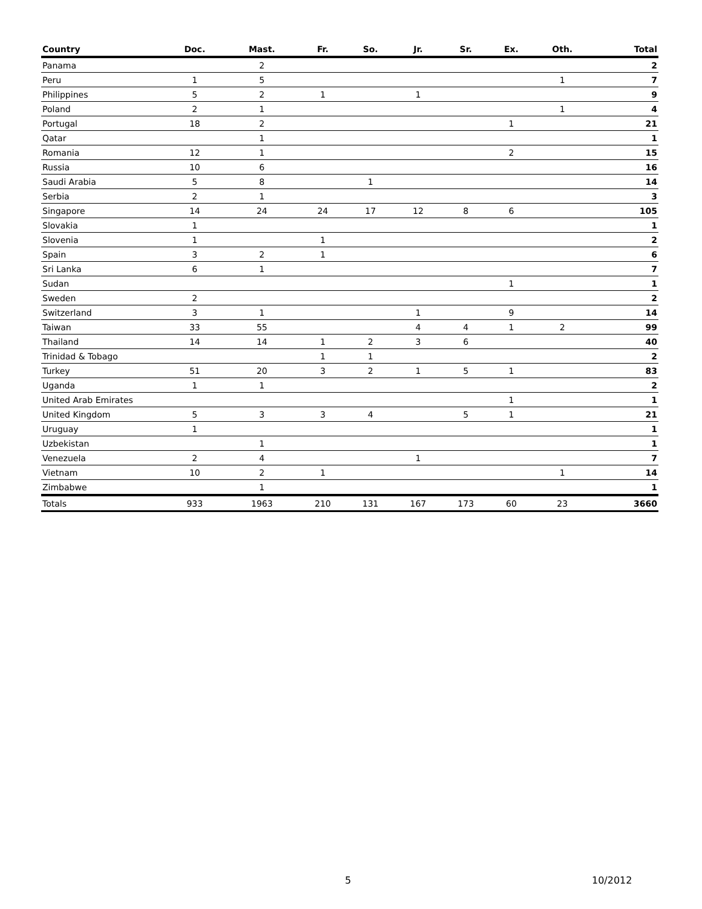| Country | Doc. | Mast. | Fr. | So. | Jr. | Sr. | Ex. | Oth. | Total |
| --- | --- | --- | --- | --- | --- | --- | --- | --- | --- |
| Panama | | 2 | | | | | | | 2 |
| Peru | 1 | 5 | | | | | | 1 | 7 |
| Philippines | 5 | 2 | 1 | | 1 | | | | 9 |
| Poland | 2 | 1 | | | | | | 1 | 4 |
| Portugal | 18 | 2 | | | | | 1 | | 21 |
| Qatar | | 1 | | | | | | | 1 |
| Romania | 12 | 1 | | | | | 2 | | 15 |
| Russia | 10 | 6 | | | | | | | 16 |
| Saudi Arabia | 5 | 8 | | 1 | | | | | 14 |
| Serbia | 2 | 1 | | | | | | | 3 |
| Singapore | 14 | 24 | 24 | 17 | 12 | 8 | 6 | | 105 |
| Slovakia | 1 | | | | | | | | 1 |
| Slovenia | 1 | | 1 | | | | | | 2 |
| Spain | 3 | 2 | 1 | | | | | | 6 |
| Sri Lanka | 6 | 1 | | | | | | | 7 |
| Sudan | | | | | | | 1 | | 1 |
| Sweden | 2 | | | | | | | | 2 |
| Switzerland | 3 | 1 | | | 1 | | 9 | | 14 |
| Taiwan | 33 | 55 | | | 4 | 4 | 1 | 2 | 99 |
| Thailand | 14 | 14 | 1 | 2 | 3 | 6 | | | 40 |
| Trinidad & Tobago | | | 1 | 1 | | | | | 2 |
| Turkey | 51 | 20 | 3 | 2 | 1 | 5 | 1 | | 83 |
| Uganda | 1 | 1 | | | | | | | 2 |
| United Arab Emirates | | | | | | | 1 | | 1 |
| United Kingdom | 5 | 3 | 3 | 4 | | 5 | 1 | | 21 |
| Uruguay | 1 | | | | | | | | 1 |
| Uzbekistan | | 1 | | | | | | | 1 |
| Venezuela | 2 | 4 | | | 1 | | | | 7 |
| Vietnam | 10 | 2 | 1 | | | | | 1 | 14 |
| Zimbabwe | | 1 | | | | | | | 1 |
| Totals | 933 | 1963 | 210 | 131 | 167 | 173 | 60 | 23 | 3660 |
5 10/2012